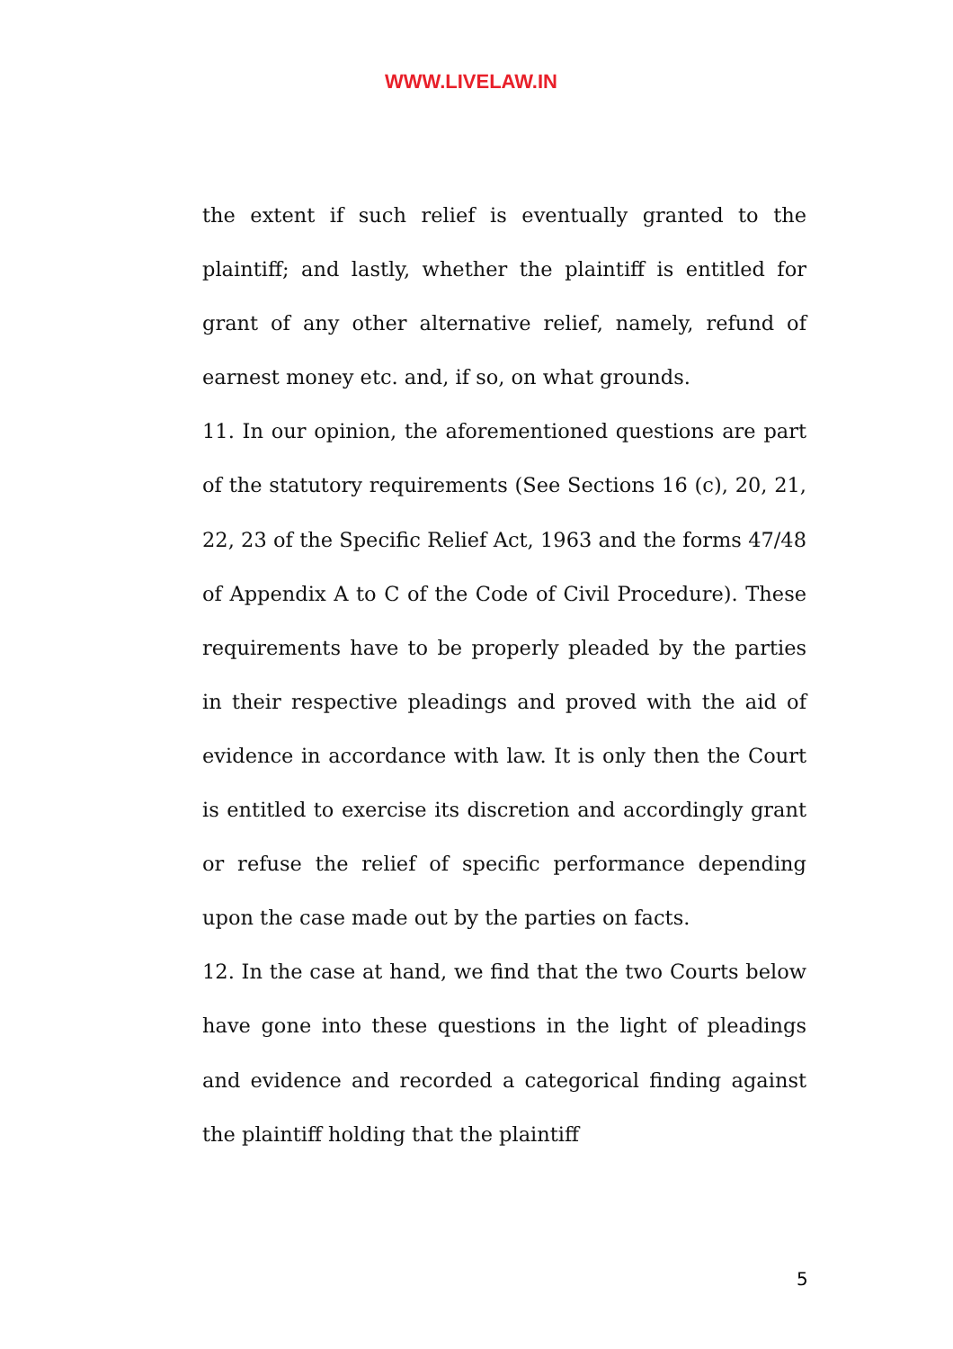WWW.LIVELAW.IN
the extent if such relief is eventually granted to the plaintiff; and lastly, whether the plaintiff is entitled for grant of any other alternative relief, namely, refund of earnest money etc. and, if so, on what grounds.
11. In our opinion, the aforementioned questions are part of the statutory requirements (See Sections 16 (c), 20, 21, 22, 23 of the Specific Relief Act, 1963 and the forms 47/48 of Appendix A to C of the Code of Civil Procedure). These requirements have to be properly pleaded by the parties in their respective pleadings and proved with the aid of evidence in accordance with law. It is only then the Court is entitled to exercise its discretion and accordingly grant or refuse the relief of specific performance depending upon the case made out by the parties on facts.
12. In the case at hand, we find that the two Courts below have gone into these questions in the light of pleadings and evidence and recorded a categorical finding against the plaintiff holding that the plaintiff
5